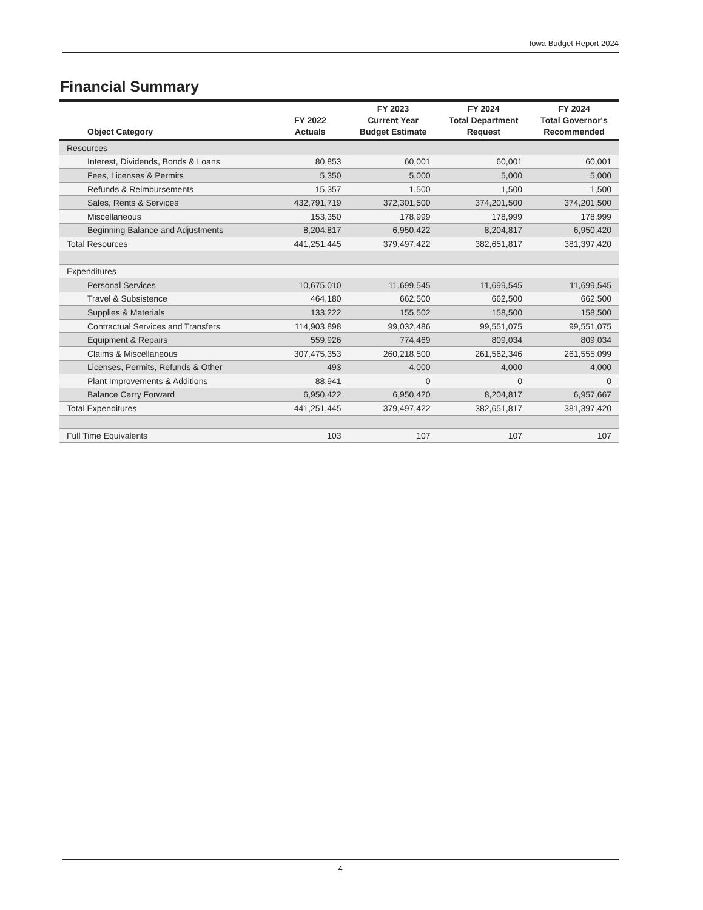Iowa Budget Report 2024
Financial Summary
| Object Category | FY 2022 Actuals | FY 2023 Current Year Budget Estimate | FY 2024 Total Department Request | FY 2024 Total Governor's Recommended |
| --- | --- | --- | --- | --- |
| Resources | | | | |
| Interest, Dividends, Bonds & Loans | 80,853 | 60,001 | 60,001 | 60,001 |
| Fees, Licenses & Permits | 5,350 | 5,000 | 5,000 | 5,000 |
| Refunds & Reimbursements | 15,357 | 1,500 | 1,500 | 1,500 |
| Sales, Rents & Services | 432,791,719 | 372,301,500 | 374,201,500 | 374,201,500 |
| Miscellaneous | 153,350 | 178,999 | 178,999 | 178,999 |
| Beginning Balance and Adjustments | 8,204,817 | 6,950,422 | 8,204,817 | 6,950,420 |
| Total Resources | 441,251,445 | 379,497,422 | 382,651,817 | 381,397,420 |
| Expenditures | | | | |
| Personal Services | 10,675,010 | 11,699,545 | 11,699,545 | 11,699,545 |
| Travel & Subsistence | 464,180 | 662,500 | 662,500 | 662,500 |
| Supplies & Materials | 133,222 | 155,502 | 158,500 | 158,500 |
| Contractual Services and Transfers | 114,903,898 | 99,032,486 | 99,551,075 | 99,551,075 |
| Equipment & Repairs | 559,926 | 774,469 | 809,034 | 809,034 |
| Claims & Miscellaneous | 307,475,353 | 260,218,500 | 261,562,346 | 261,555,099 |
| Licenses, Permits, Refunds & Other | 493 | 4,000 | 4,000 | 4,000 |
| Plant Improvements & Additions | 88,941 | 0 | 0 | 0 |
| Balance Carry Forward | 6,950,422 | 6,950,420 | 8,204,817 | 6,957,667 |
| Total Expenditures | 441,251,445 | 379,497,422 | 382,651,817 | 381,397,420 |
| Full Time Equivalents | 103 | 107 | 107 | 107 |
4